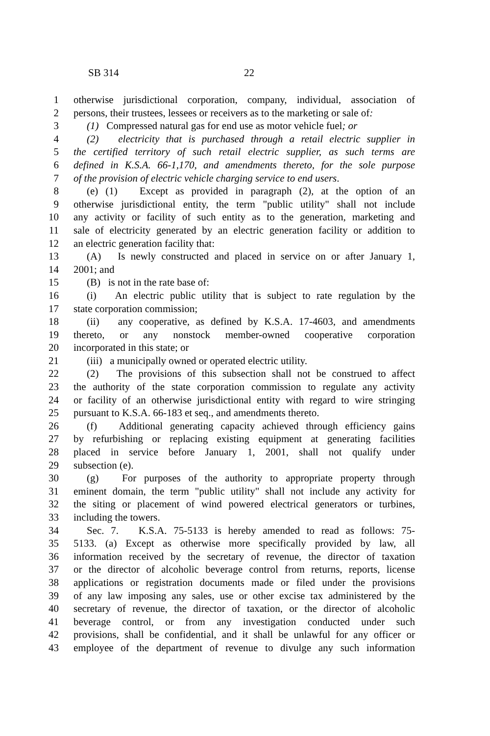SB 314 22
1 otherwise jurisdictional corporation, company, individual, association of
2 persons, their trustees, lessees or receivers as to the marketing or sale of:
3 (1) Compressed natural gas for end use as motor vehicle fuel; or
4 (2) electricity that is purchased through a retail electric supplier in
5 the certified territory of such retail electric supplier, as such terms are
6 defined in K.S.A. 66-1,170, and amendments thereto, for the sole purpose
7 of the provision of electric vehicle charging service to end users.
8 (e) (1) Except as provided in paragraph (2), at the option of an
9 otherwise jurisdictional entity, the term "public utility" shall not include
10 any activity or facility of such entity as to the generation, marketing and
11 sale of electricity generated by an electric generation facility or addition to
12 an electric generation facility that:
13 (A) Is newly constructed and placed in service on or after January 1,
14 2001; and
15 (B) is not in the rate base of:
16 (i) An electric public utility that is subject to rate regulation by the
17 state corporation commission;
18 (ii) any cooperative, as defined by K.S.A. 17-4603, and amendments
19 thereto, or any nonstock member-owned cooperative corporation
20 incorporated in this state; or
21 (iii) a municipally owned or operated electric utility.
22 (2) The provisions of this subsection shall not be construed to affect
23 the authority of the state corporation commission to regulate any activity
24 or facility of an otherwise jurisdictional entity with regard to wire stringing
25 pursuant to K.S.A. 66-183 et seq., and amendments thereto.
26 (f) Additional generating capacity achieved through efficiency gains
27 by refurbishing or replacing existing equipment at generating facilities
28 placed in service before January 1, 2001, shall not qualify under
29 subsection (e).
30 (g) For purposes of the authority to appropriate property through
31 eminent domain, the term "public utility" shall not include any activity for
32 the siting or placement of wind powered electrical generators or turbines,
33 including the towers.
34 Sec. 7. K.S.A. 75-5133 is hereby amended to read as follows: 75-
35 5133. (a) Except as otherwise more specifically provided by law, all
36 information received by the secretary of revenue, the director of taxation
37 or the director of alcoholic beverage control from returns, reports, license
38 applications or registration documents made or filed under the provisions
39 of any law imposing any sales, use or other excise tax administered by the
40 secretary of revenue, the director of taxation, or the director of alcoholic
41 beverage control, or from any investigation conducted under such
42 provisions, shall be confidential, and it shall be unlawful for any officer or
43 employee of the department of revenue to divulge any such information